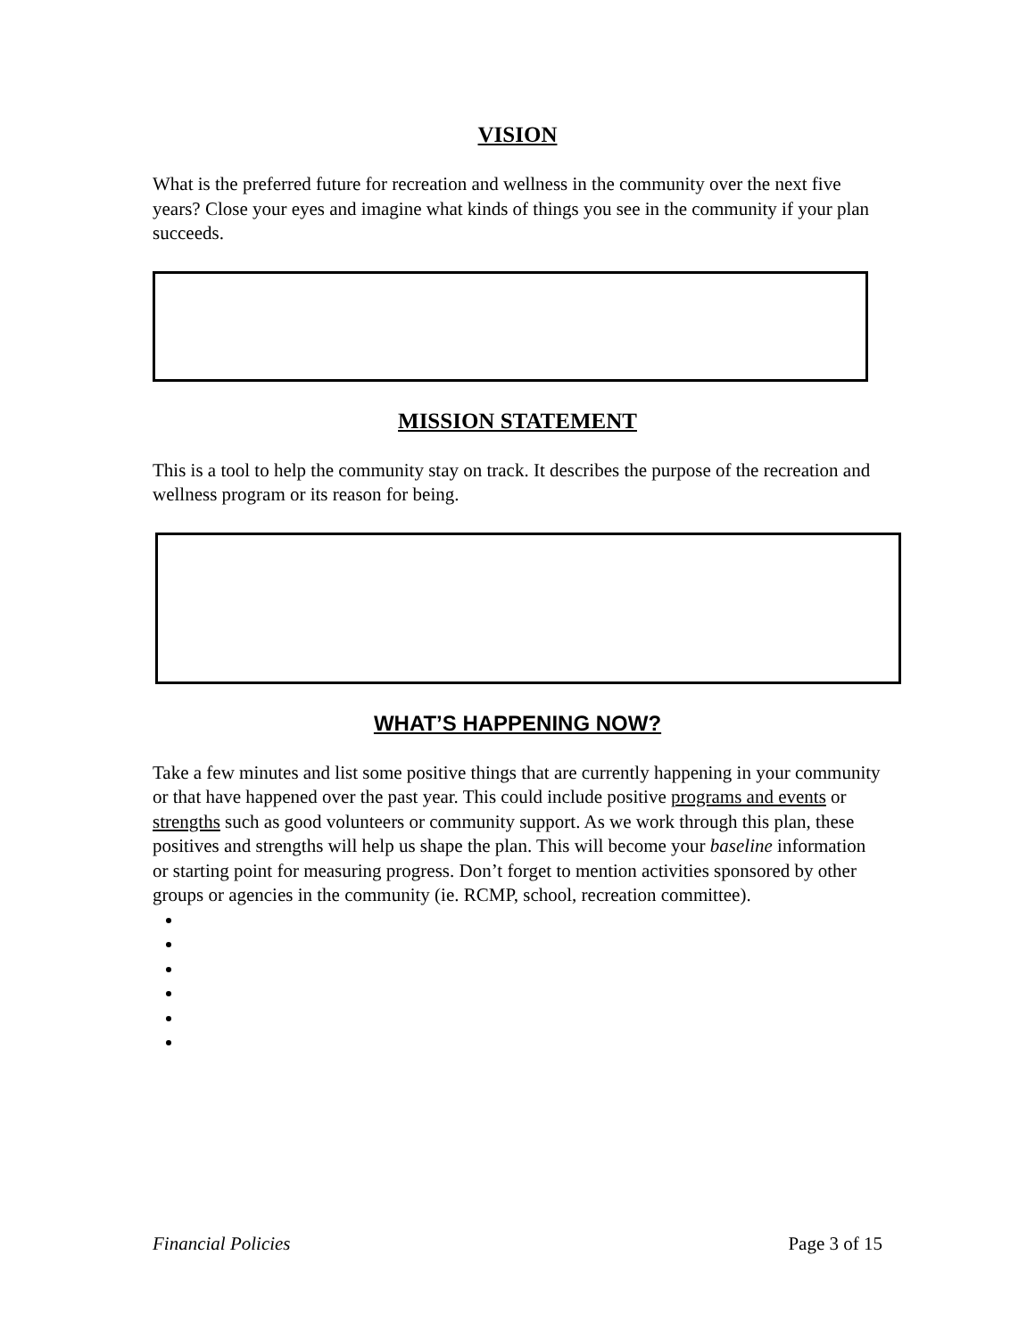VISION
What is the preferred future for recreation and wellness in the community over the next five years? Close your eyes and imagine what kinds of things you see in the community if your plan succeeds.
MISSION STATEMENT
This is a tool to help the community stay on track. It describes the purpose of the recreation and wellness program or its reason for being.
WHAT’S HAPPENING NOW?
Take a few minutes and list some positive things that are currently happening in your community or that have happened over the past year. This could include positive programs and events or strengths such as good volunteers or community support. As we work through this plan, these positives and strengths will help us shape the plan. This will become your baseline information or starting point for measuring progress. Don’t forget to mention activities sponsored by other groups or agencies in the community (ie. RCMP, school, recreation committee).
Financial Policies Page 3 of 15